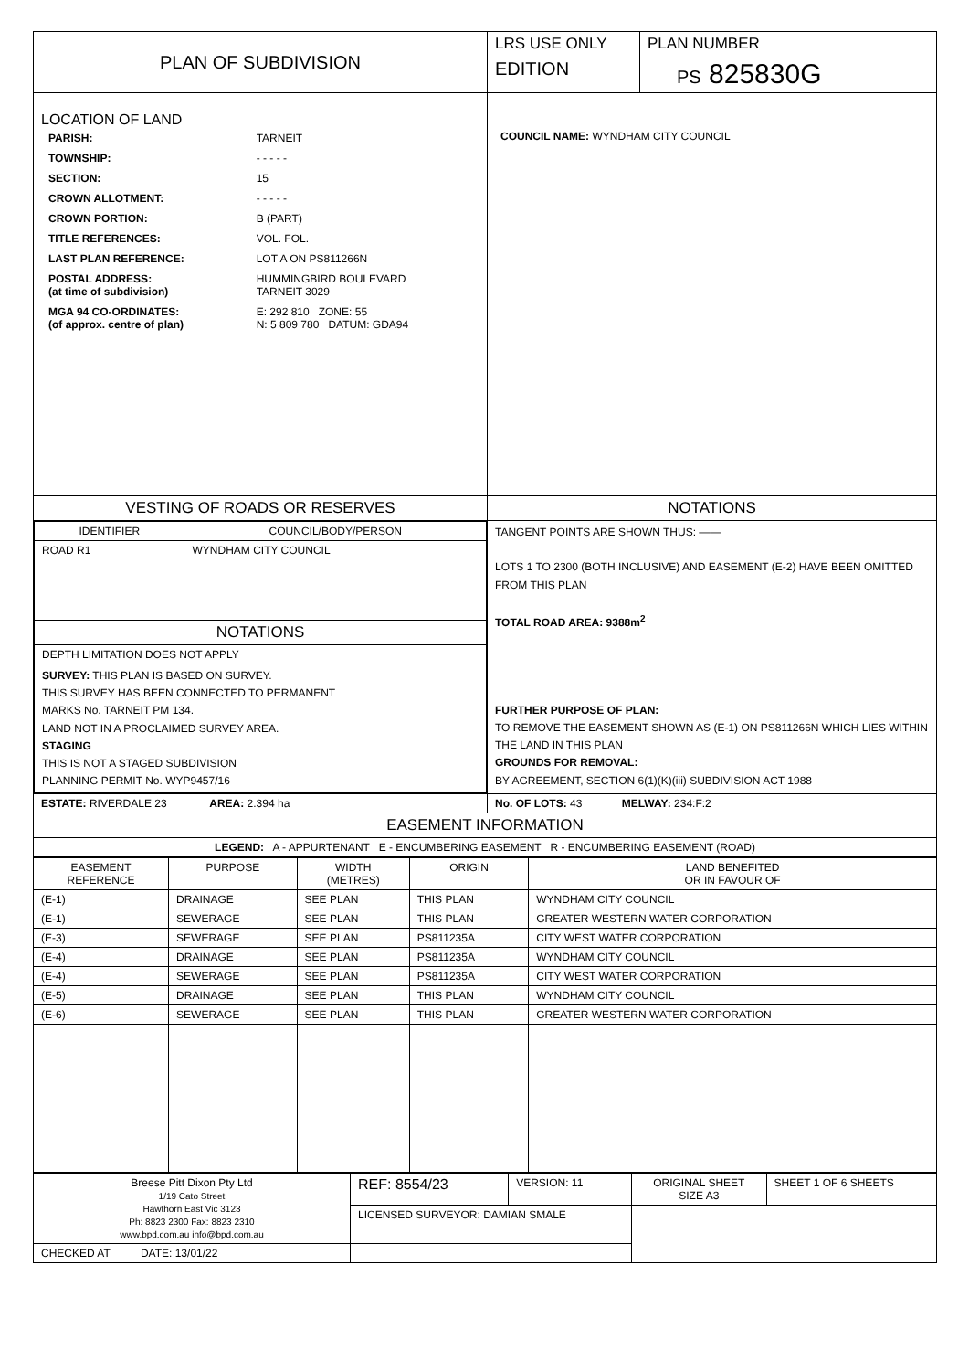| PLAN OF SUBDIVISION | LRS USE ONLY | PLAN NUMBER |
| | EDITION | PS 825830G |
| LOCATION OF LAND / PARISH: / TARNEIT / / TOWNSHIP: / - - - - - / / SECTION: / 15 / / CROWN ALLOTMENT: / - - - - - / / CROWN PORTION: / B (PART) / / TITLE REFERENCES: / VOL. FOL. / / LAST PLAN REFERENCE: / LOT A ON PS811266N / / POSTAL ADDRESS: (at time of subdivision) / HUMMINGBIRD BOULEVARD TARNEIT 3029 / / MGA 94 CO-ORDINATES: (of approx. centre of plan) / E: 292 810 ZONE: 55 N: 5 809 780 DATUM: GDA94 / | COUNCIL NAME: WYNDHAM CITY COUNCIL | |
| VESTING OF ROADS OR RESERVES | NOTATIONS | |
| / IDENTIFIER / COUNCIL/BODY/PERSON / / --- / --- / / ROAD R1 / WYNDHAM CITY COUNCIL / / NOTATIONS / / / DEPTH LIMITATION DOES NOT APPLY / / / SURVEY: THIS PLAN IS BASED ON SURVEY. THIS SURVEY HAS BEEN CONNECTED TO PERMANENT MARKS No. TARNEIT PM 134. LAND NOT IN A PROCLAIMED SURVEY AREA. STAGING THIS IS NOT A STAGED SUBDIVISION PLANNING PERMIT No. WYP9457/16 / / | TANGENT POINTS ARE SHOWN THUS: —— LOTS 1 TO 2300 (BOTH INCLUSIVE) AND EASEMENT (E-2) HAVE BEEN OMITTED FROM THIS PLAN TOTAL ROAD AREA: 9388m<sup>2</sup> FURTHER PURPOSE OF PLAN: TO REMOVE THE EASEMENT SHOWN AS (E-1) ON PS811266N WHICH LIES WITHIN THE LAND IN THIS PLAN GROUNDS FOR REMOVAL: BY AGREEMENT, SECTION 6(1)(K)(iii) SUBDIVISION ACT 1988 | |
| ESTATE: RIVERDALE 23 AREA: 2.394 ha | No. OF LOTS: 43 MELWAY: 234:F:2 | |
| EASEMENT INFORMATION | | |
| LEGEND: A - APPURTENANT E - ENCUMBERING EASEMENT R - ENCUMBERING EASEMENT (ROAD) | | |
| EASEMENT REFERENCE | PURPOSE | WIDTH (METRES) | ORIGIN | LAND BENEFITED OR IN FAVOUR OF |
| --- | --- | --- | --- | --- |
| (E-1) | DRAINAGE | SEE PLAN | THIS PLAN | WYNDHAM CITY COUNCIL |
| (E-1) | SEWERAGE | SEE PLAN | THIS PLAN | GREATER WESTERN WATER CORPORATION |
| (E-3) | SEWERAGE | SEE PLAN | PS811235A | CITY WEST WATER CORPORATION |
| (E-4) | DRAINAGE | SEE PLAN | PS811235A | WYNDHAM CITY COUNCIL |
| (E-4) | SEWERAGE | SEE PLAN | PS811235A | CITY WEST WATER CORPORATION |
| (E-5) | DRAINAGE | SEE PLAN | THIS PLAN | WYNDHAM CITY COUNCIL |
| (E-6) | SEWERAGE | SEE PLAN | THIS PLAN | GREATER WESTERN WATER CORPORATION |
| Breese Pitt Dixon Pty Ltd 1/19 Cato Street Hawthorn East Vic 3123 Ph: 8823 2300 Fax: 8823 2310 www.bpd.com.au info@bpd.com.au | REF: 8554/23 | VERSION: 11 | ORIGINAL SHEET SIZE A3 | SHEET 1 OF 6 SHEETS |
| | LICENSED SURVEYOR: DAMIAN SMALE | | | |
| CHECKED AT DATE: 13/01/22 | | | | |